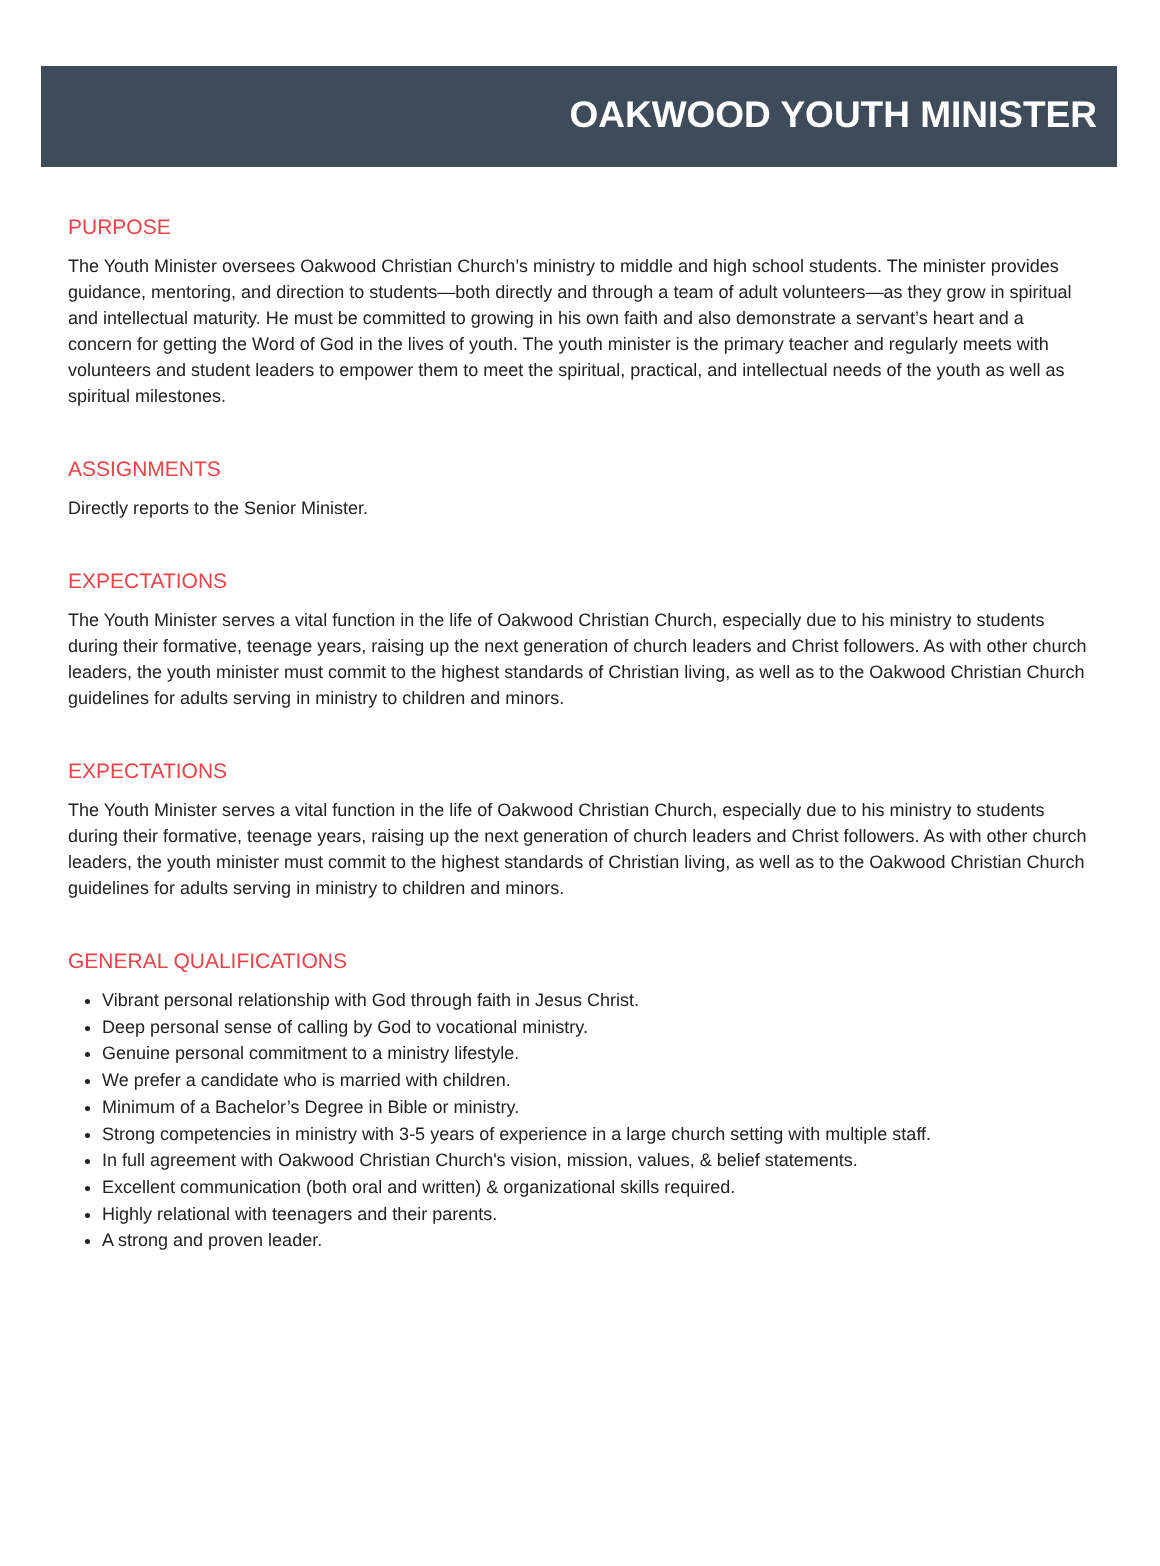OAKWOOD YOUTH MINISTER
PURPOSE
The Youth Minister oversees Oakwood Christian Church’s ministry to middle and high school students. The minister provides guidance, mentoring, and direction to students—both directly and through a team of adult volunteers—as they grow in spiritual and intellectual maturity. He must be committed to growing in his own faith and also demonstrate a servant’s heart and a concern for getting the Word of God in the lives of youth. The youth minister is the primary teacher and regularly meets with volunteers and student leaders to empower them to meet the spiritual, practical, and intellectual needs of the youth as well as spiritual milestones.
ASSIGNMENTS
Directly reports to the Senior Minister.
EXPECTATIONS
The Youth Minister serves a vital function in the life of Oakwood Christian Church, especially due to his ministry to students during their formative, teenage years, raising up the next generation of church leaders and Christ followers. As with other church leaders, the youth minister must commit to the highest standards of Christian living, as well as to the Oakwood Christian Church guidelines for adults serving in ministry to children and minors.
EXPECTATIONS
The Youth Minister serves a vital function in the life of Oakwood Christian Church, especially due to his ministry to students during their formative, teenage years, raising up the next generation of church leaders and Christ followers. As with other church leaders, the youth minister must commit to the highest standards of Christian living, as well as to the Oakwood Christian Church guidelines for adults serving in ministry to children and minors.
GENERAL QUALIFICATIONS
Vibrant personal relationship with God through faith in Jesus Christ.
Deep personal sense of calling by God to vocational ministry.
Genuine personal commitment to a ministry lifestyle.
We prefer a candidate who is married with children.
Minimum of a Bachelor’s Degree in Bible or ministry.
Strong competencies in ministry with 3-5 years of experience in a large church setting with multiple staff.
In full agreement with Oakwood Christian Church's vision, mission, values, & belief statements.
Excellent communication (both oral and written) & organizational skills required.
Highly relational with teenagers and their parents.
A strong and proven leader.